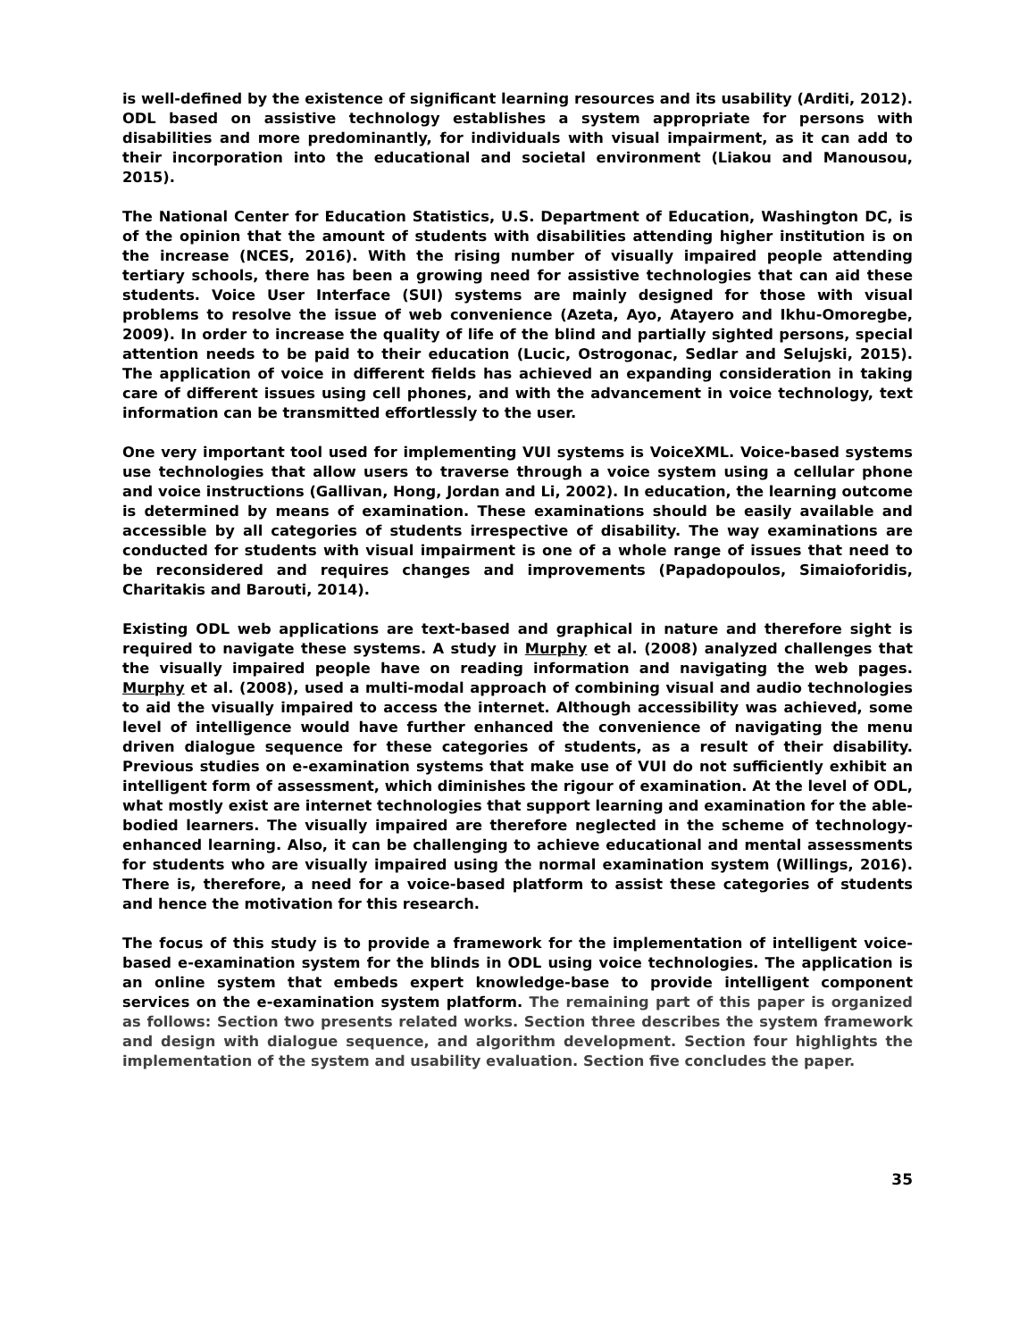is well-defined by the existence of significant learning resources and its usability (Arditi, 2012). ODL based on assistive technology establishes a system appropriate for persons with disabilities and more predominantly, for individuals with visual impairment, as it can add to their incorporation into the educational and societal environment (Liakou and Manousou, 2015).
The National Center for Education Statistics, U.S. Department of Education, Washington DC, is of the opinion that the amount of students with disabilities attending higher institution is on the increase (NCES, 2016). With the rising number of visually impaired people attending tertiary schools, there has been a growing need for assistive technologies that can aid these students. Voice User Interface (SUI) systems are mainly designed for those with visual problems to resolve the issue of web convenience (Azeta, Ayo, Atayero and Ikhu-Omoregbe, 2009). In order to increase the quality of life of the blind and partially sighted persons, special attention needs to be paid to their education (Lucic, Ostrogonac, Sedlar and Selujski, 2015). The application of voice in different fields has achieved an expanding consideration in taking care of different issues using cell phones, and with the advancement in voice technology, text information can be transmitted effortlessly to the user.
One very important tool used for implementing VUI systems is VoiceXML. Voice-based systems use technologies that allow users to traverse through a voice system using a cellular phone and voice instructions (Gallivan, Hong, Jordan and Li, 2002). In education, the learning outcome is determined by means of examination. These examinations should be easily available and accessible by all categories of students irrespective of disability. The way examinations are conducted for students with visual impairment is one of a whole range of issues that need to be reconsidered and requires changes and improvements (Papadopoulos, Simaioforidis, Charitakis and Barouti, 2014).
Existing ODL web applications are text-based and graphical in nature and therefore sight is required to navigate these systems. A study in Murphy et al. (2008) analyzed challenges that the visually impaired people have on reading information and navigating the web pages. Murphy et al. (2008), used a multi-modal approach of combining visual and audio technologies to aid the visually impaired to access the internet. Although accessibility was achieved, some level of intelligence would have further enhanced the convenience of navigating the menu driven dialogue sequence for these categories of students, as a result of their disability. Previous studies on e-examination systems that make use of VUI do not sufficiently exhibit an intelligent form of assessment, which diminishes the rigour of examination. At the level of ODL, what mostly exist are internet technologies that support learning and examination for the able-bodied learners. The visually impaired are therefore neglected in the scheme of technology-enhanced learning. Also, it can be challenging to achieve educational and mental assessments for students who are visually impaired using the normal examination system (Willings, 2016). There is, therefore, a need for a voice-based platform to assist these categories of students and hence the motivation for this research.
The focus of this study is to provide a framework for the implementation of intelligent voice-based e-examination system for the blinds in ODL using voice technologies. The application is an online system that embeds expert knowledge-base to provide intelligent component services on the e-examination system platform. The remaining part of this paper is organized as follows: Section two presents related works. Section three describes the system framework and design with dialogue sequence, and algorithm development. Section four highlights the implementation of the system and usability evaluation. Section five concludes the paper.
35